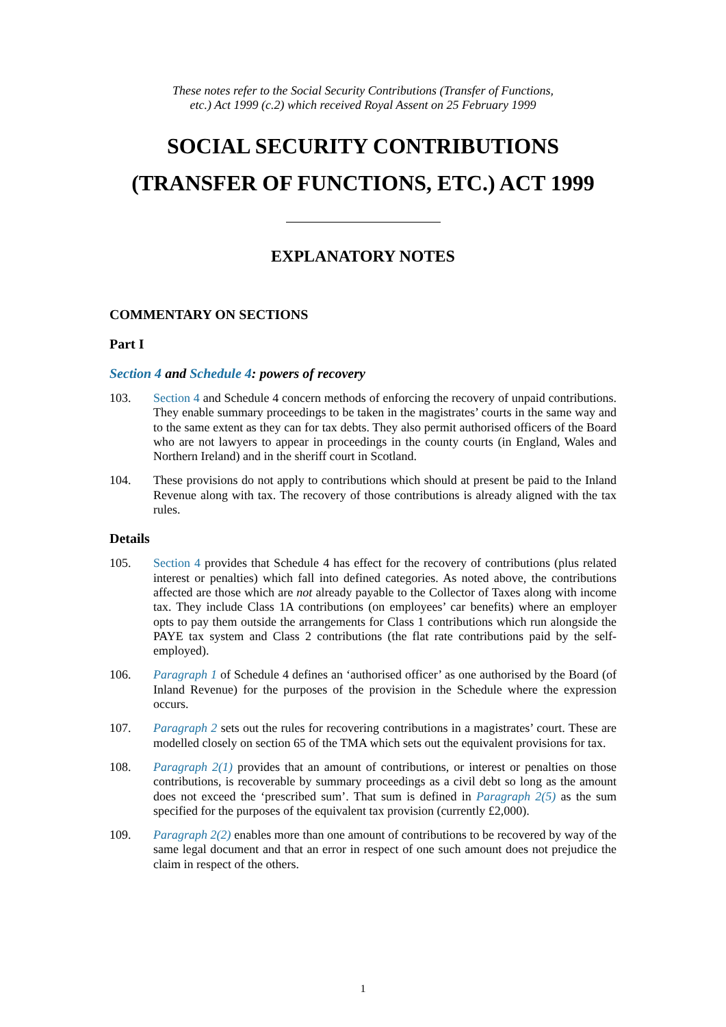These notes refer to the Social Security Contributions (Transfer of Functions,
etc.) Act 1999 (c.2) which received Royal Assent on 25 February 1999
SOCIAL SECURITY CONTRIBUTIONS
(TRANSFER OF FUNCTIONS, ETC.) ACT 1999
EXPLANATORY NOTES
COMMENTARY ON SECTIONS
Part I
Section 4 and Schedule 4: powers of recovery
103. Section 4 and Schedule 4 concern methods of enforcing the recovery of unpaid contributions. They enable summary proceedings to be taken in the magistrates’ courts in the same way and to the same extent as they can for tax debts. They also permit authorised officers of the Board who are not lawyers to appear in proceedings in the county courts (in England, Wales and Northern Ireland) and in the sheriff court in Scotland.
104. These provisions do not apply to contributions which should at present be paid to the Inland Revenue along with tax. The recovery of those contributions is already aligned with the tax rules.
Details
105. Section 4 provides that Schedule 4 has effect for the recovery of contributions (plus related interest or penalties) which fall into defined categories. As noted above, the contributions affected are those which are not already payable to the Collector of Taxes along with income tax. They include Class 1A contributions (on employees’ car benefits) where an employer opts to pay them outside the arrangements for Class 1 contributions which run alongside the PAYE tax system and Class 2 contributions (the flat rate contributions paid by the self-employed).
106. Paragraph 1 of Schedule 4 defines an ‘authorised officer’ as one authorised by the Board (of Inland Revenue) for the purposes of the provision in the Schedule where the expression occurs.
107. Paragraph 2 sets out the rules for recovering contributions in a magistrates’ court. These are modelled closely on section 65 of the TMA which sets out the equivalent provisions for tax.
108. Paragraph 2(1) provides that an amount of contributions, or interest or penalties on those contributions, is recoverable by summary proceedings as a civil debt so long as the amount does not exceed the ‘prescribed sum’. That sum is defined in Paragraph 2(5) as the sum specified for the purposes of the equivalent tax provision (currently £2,000).
109. Paragraph 2(2) enables more than one amount of contributions to be recovered by way of the same legal document and that an error in respect of one such amount does not prejudice the claim in respect of the others.
1